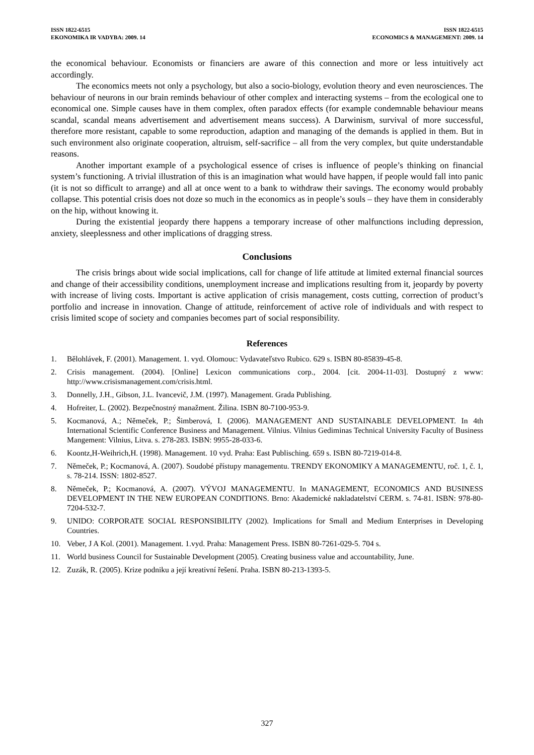ISSN 1822-6515
EKONOMIKA IR VADYBA: 2009. 14
ISSN 1822-6515
ECONOMICS & MANAGEMENT: 2009. 14
the economical behaviour. Economists or financiers are aware of this connection and more or less intuitively act accordingly.
The economics meets not only a psychology, but also a socio-biology, evolution theory and even neurosciences. The behaviour of neurons in our brain reminds behaviour of other complex and interacting systems – from the ecological one to economical one. Simple causes have in them complex, often paradox effects (for example condemnable behaviour means scandal, scandal means advertisement and advertisement means success). A Darwinism, survival of more successful, therefore more resistant, capable to some reproduction, adaption and managing of the demands is applied in them. But in such environment also originate cooperation, altruism, self-sacrifice – all from the very complex, but quite understandable reasons.
Another important example of a psychological essence of crises is influence of people’s thinking on financial system’s functioning. A trivial illustration of this is an imagination what would have happen, if people would fall into panic (it is not so difficult to arrange) and all at once went to a bank to withdraw their savings. The economy would probably collapse. This potential crisis does not doze so much in the economics as in people’s souls – they have them in considerably on the hip, without knowing it.
During the existential jeopardy there happens a temporary increase of other malfunctions including depression, anxiety, sleeplessness and other implications of dragging stress.
Conclusions
The crisis brings about wide social implications, call for change of life attitude at limited external financial sources and change of their accessibility conditions, unemployment increase and implications resulting from it, jeopardy by poverty with increase of living costs. Important is active application of crisis management, costs cutting, correction of product’s portfolio and increase in innovation. Change of attitude, reinforcement of active role of individuals and with respect to crisis limited scope of society and companies becomes part of social responsibility.
References
1. Bělohlávek, F. (2001). Management. 1. vyd. Olomouc: Vydavateľstvo Rubico. 629 s. ISBN 80-85839-45-8.
2. Crisis management. (2004). [Online] Lexicon communications corp., 2004. [cit. 2004-11-03]. Dostupný z www: http://www.crisismanagement.com/crisis.html.
3. Donnelly, J.H., Gibson, J.L. Ivancevič, J.M. (1997). Management. Grada Publishing.
4. Hofreiter, L. (2002). Bezpečnostný manažment. Žilina. ISBN 80-7100-953-9.
5. Kocmanová, A.; Němeček, P.; Šimberová, I. (2006). MANAGEMENT AND SUSTAINABLE DEVELOPMENT. In 4th International Scientific Conference Business and Management. Vilnius. Vilnius Gediminas Technical University Faculty of Business Mangement: Vilnius, Litva. s. 278-283. ISBN: 9955-28-033-6.
6. Koontz,H-Weihrich,H. (1998). Management. 10 vyd. Praha: East Publisching. 659 s. ISBN 80-7219-014-8.
7. Němeček, P.; Kocmanová, A. (2007). Soudobé přístupy managementu. TRENDY EKONOMIKY A MANAGEMENTU, roč. 1, č. 1, s. 78-214. ISSN: 1802-8527.
8. Němeček, P.; Kocmanová, A. (2007). VÝVOJ MANAGEMENTU. In MANAGEMENT, ECONOMICS AND BUSINESS DEVELOPMENT IN THE NEW EUROPEAN CONDITIONS. Brno: Akademické nakladatelství CERM. s. 74-81. ISBN: 978-80-7204-532-7.
9. UNIDO: CORPORATE SOCIAL RESPONSIBILITY (2002). Implications for Small and Medium Enterprises in Developing Countries.
10. Veber, J A Kol. (2001). Management. 1.vyd. Praha: Management Press. ISBN 80-7261-029-5. 704 s.
11. World business Council for Sustainable Development (2005). Creating business value and accountability, June.
12. Zuzák, R. (2005). Krize podniku a její kreativní řešení. Praha. ISBN 80-213-1393-5.
327